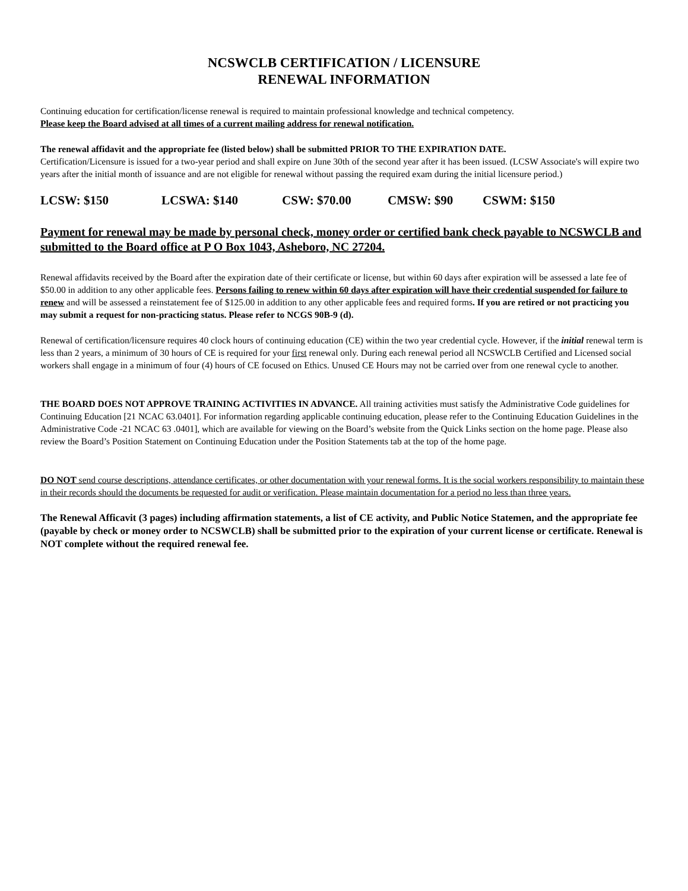NCSWCLB CERTIFICATION / LICENSURE
RENEWAL INFORMATION
Continuing education for certification/license renewal is required to maintain professional knowledge and technical competency.
Please keep the Board advised at all times of a current mailing address for renewal notification.
The renewal affidavit and the appropriate fee (listed below) shall be submitted PRIOR TO THE EXPIRATION DATE.
Certification/Licensure is issued for a two-year period and shall expire on June 30th of the second year after it has been issued. (LCSW Associate's will expire two years after the initial month of issuance and are not eligible for renewal without passing the required exam during the initial licensure period.)
LCSW: $150 LCSWA: $140 CSW: $70.00 CMSW: $90 CSWM: $150
Payment for renewal may be made by personal check, money order or certified bank check payable to NCSWCLB and submitted to the Board office at P O Box 1043, Asheboro, NC 27204.
Renewal affidavits received by the Board after the expiration date of their certificate or license, but within 60 days after expiration will be assessed a late fee of $50.00 in addition to any other applicable fees. Persons failing to renew within 60 days after expiration will have their credential suspended for failure to renew and will be assessed a reinstatement fee of $125.00 in addition to any other applicable fees and required forms. If you are retired or not practicing you may submit a request for non-practicing status. Please refer to NCGS 90B-9 (d).
Renewal of certification/licensure requires 40 clock hours of continuing education (CE) within the two year credential cycle. However, if the initial renewal term is less than 2 years, a minimum of 30 hours of CE is required for your first renewal only. During each renewal period all NCSWCLB Certified and Licensed social workers shall engage in a minimum of four (4) hours of CE focused on Ethics. Unused CE Hours may not be carried over from one renewal cycle to another.
THE BOARD DOES NOT APPROVE TRAINING ACTIVITIES IN ADVANCE. All training activities must satisfy the Administrative Code guidelines for Continuing Education [21 NCAC 63.0401]. For information regarding applicable continuing education, please refer to the Continuing Education Guidelines in the Administrative Code -21 NCAC 63 .0401], which are available for viewing on the Board’s website from the Quick Links section on the home page. Please also review the Board’s Position Statement on Continuing Education under the Position Statements tab at the top of the home page.
DO NOT send course descriptions, attendance certificates, or other documentation with your renewal forms. It is the social workers responsibility to maintain these in their records should the documents be requested for audit or verification. Please maintain documentation for a period no less than three years.
The Renewal Afficavit (3 pages) including affirmation statements, a list of CE activity, and Public Notice Statemen, and the appropriate fee (payable by check or money order to NCSWCLB) shall be submitted prior to the expiration of your current license or certificate. Renewal is NOT complete without the required renewal fee.